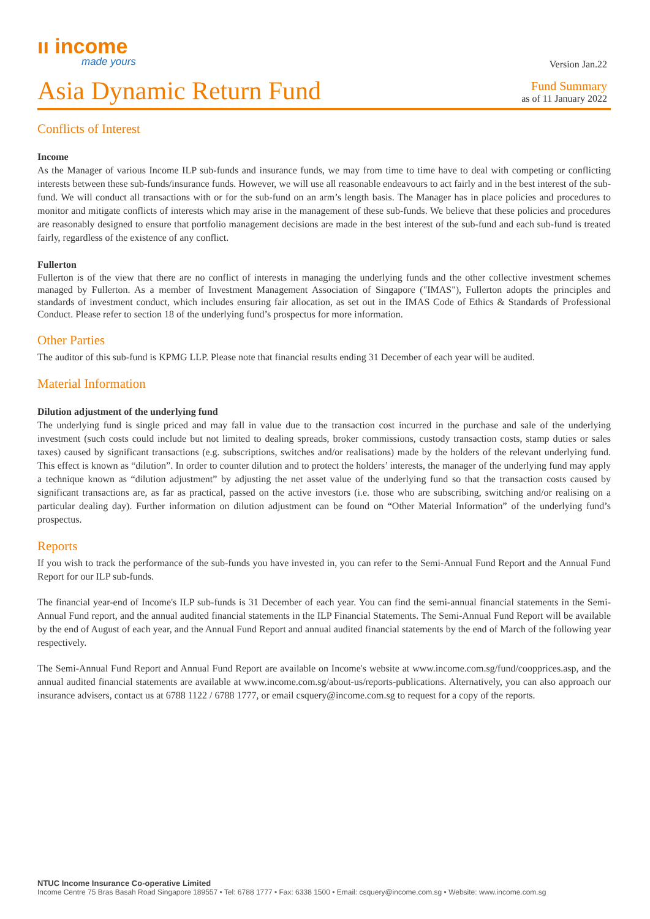ıı income
made yours
Version Jan.22
Asia Dynamic Return Fund
Fund Summary
as of 11 January 2022
Conflicts of Interest
Income
As the Manager of various Income ILP sub-funds and insurance funds, we may from time to time have to deal with competing or conflicting interests between these sub-funds/insurance funds. However, we will use all reasonable endeavours to act fairly and in the best interest of the sub-fund. We will conduct all transactions with or for the sub-fund on an arm’s length basis. The Manager has in place policies and procedures to monitor and mitigate conflicts of interests which may arise in the management of these sub-funds. We believe that these policies and procedures are reasonably designed to ensure that portfolio management decisions are made in the best interest of the sub-fund and each sub-fund is treated fairly, regardless of the existence of any conflict.
Fullerton
Fullerton is of the view that there are no conflict of interests in managing the underlying funds and the other collective investment schemes managed by Fullerton. As a member of Investment Management Association of Singapore ("IMAS"), Fullerton adopts the principles and standards of investment conduct, which includes ensuring fair allocation, as set out in the IMAS Code of Ethics & Standards of Professional Conduct. Please refer to section 18 of the underlying fund’s prospectus for more information.
Other Parties
The auditor of this sub-fund is KPMG LLP. Please note that financial results ending 31 December of each year will be audited.
Material Information
Dilution adjustment of the underlying fund
The underlying fund is single priced and may fall in value due to the transaction cost incurred in the purchase and sale of the underlying investment (such costs could include but not limited to dealing spreads, broker commissions, custody transaction costs, stamp duties or sales taxes) caused by significant transactions (e.g. subscriptions, switches and/or realisations) made by the holders of the relevant underlying fund. This effect is known as “dilution”. In order to counter dilution and to protect the holders’ interests, the manager of the underlying fund may apply a technique known as “dilution adjustment” by adjusting the net asset value of the underlying fund so that the transaction costs caused by significant transactions are, as far as practical, passed on the active investors (i.e. those who are subscribing, switching and/or realising on a particular dealing day). Further information on dilution adjustment can be found on “Other Material Information” of the underlying fund’s prospectus.
Reports
If you wish to track the performance of the sub-funds you have invested in, you can refer to the Semi-Annual Fund Report and the Annual Fund Report for our ILP sub-funds.
The financial year-end of Income's ILP sub-funds is 31 December of each year. You can find the semi-annual financial statements in the Semi-Annual Fund report, and the annual audited financial statements in the ILP Financial Statements. The Semi-Annual Fund Report will be available by the end of August of each year, and the Annual Fund Report and annual audited financial statements by the end of March of the following year respectively.
The Semi-Annual Fund Report and Annual Fund Report are available on Income's website at www.income.com.sg/fund/coopprices.asp, and the annual audited financial statements are available at www.income.com.sg/about-us/reports-publications. Alternatively, you can also approach our insurance advisers, contact us at 6788 1122 / 6788 1777, or email csquery@income.com.sg to request for a copy of the reports.
NTUC Income Insurance Co-operative Limited
Income Centre 75 Bras Basah Road Singapore 189557 • Tel: 6788 1777 • Fax: 6338 1500 • Email: csquery@income.com.sg • Website: www.income.com.sg